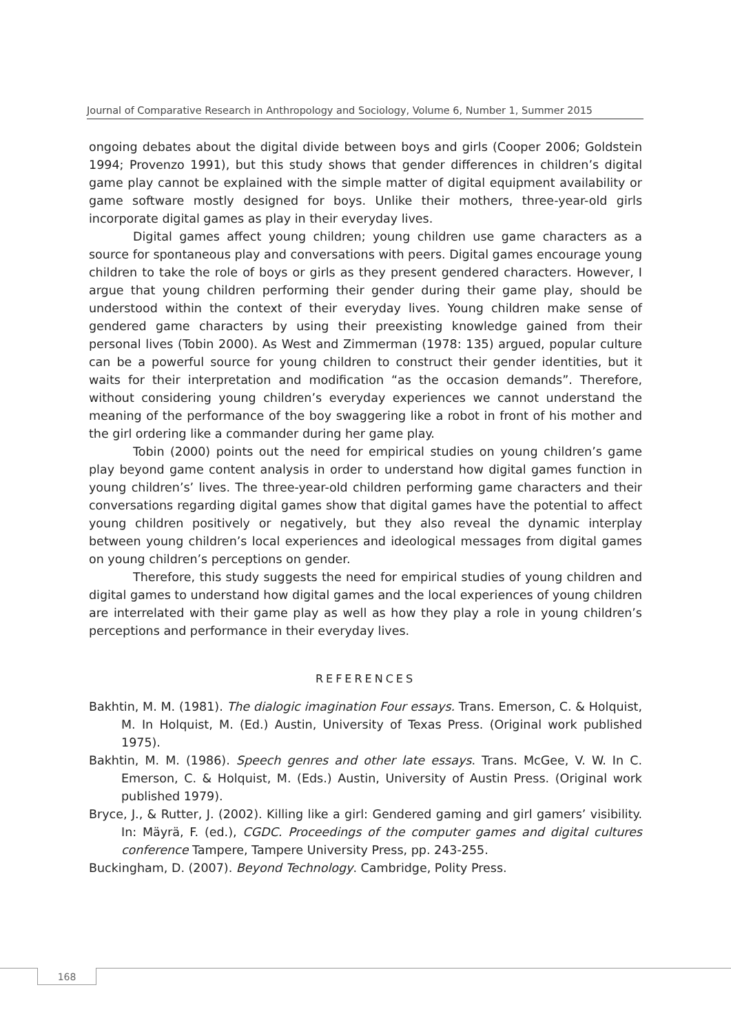Journal of Comparative Research in Anthropology and Sociology, Volume 6, Number 1, Summer 2015
ongoing debates about the digital divide between boys and girls (Cooper 2006; Goldstein 1994; Provenzo 1991), but this study shows that gender differences in children’s digital game play cannot be explained with the simple matter of digital equipment availability or game software mostly designed for boys. Unlike their mothers, three-year-old girls incorporate digital games as play in their everyday lives.
Digital games affect young children; young children use game characters as a source for spontaneous play and conversations with peers. Digital games encourage young children to take the role of boys or girls as they present gendered characters. However, I argue that young children performing their gender during their game play, should be understood within the context of their everyday lives. Young children make sense of gendered game characters by using their preexisting knowledge gained from their personal lives (Tobin 2000). As West and Zimmerman (1978: 135) argued, popular culture can be a powerful source for young children to construct their gender identities, but it waits for their interpretation and modification “as the occasion demands”. Therefore, without considering young children’s everyday experiences we cannot understand the meaning of the performance of the boy swaggering like a robot in front of his mother and the girl ordering like a commander during her game play.
Tobin (2000) points out the need for empirical studies on young children’s game play beyond game content analysis in order to understand how digital games function in young children’s’ lives. The three-year-old children performing game characters and their conversations regarding digital games show that digital games have the potential to affect young children positively or negatively, but they also reveal the dynamic interplay between young children’s local experiences and ideological messages from digital games on young children’s perceptions on gender.
Therefore, this study suggests the need for empirical studies of young children and digital games to understand how digital games and the local experiences of young children are interrelated with their game play as well as how they play a role in young children’s perceptions and performance in their everyday lives.
REFERENCES
Bakhtin, M. M. (1981). The dialogic imagination Four essays. Trans. Emerson, C. & Holquist, M. In Holquist, M. (Ed.) Austin, University of Texas Press. (Original work published 1975).
Bakhtin, M. M. (1986). Speech genres and other late essays. Trans. McGee, V. W. In C. Emerson, C. & Holquist, M. (Eds.) Austin, University of Austin Press. (Original work published 1979).
Bryce, J., & Rutter, J. (2002). Killing like a girl: Gendered gaming and girl gamers’ visibility. In: Mäyrä, F. (ed.), CGDC. Proceedings of the computer games and digital cultures conference Tampere, Tampere University Press, pp. 243-255.
Buckingham, D. (2007). Beyond Technology. Cambridge, Polity Press.
168